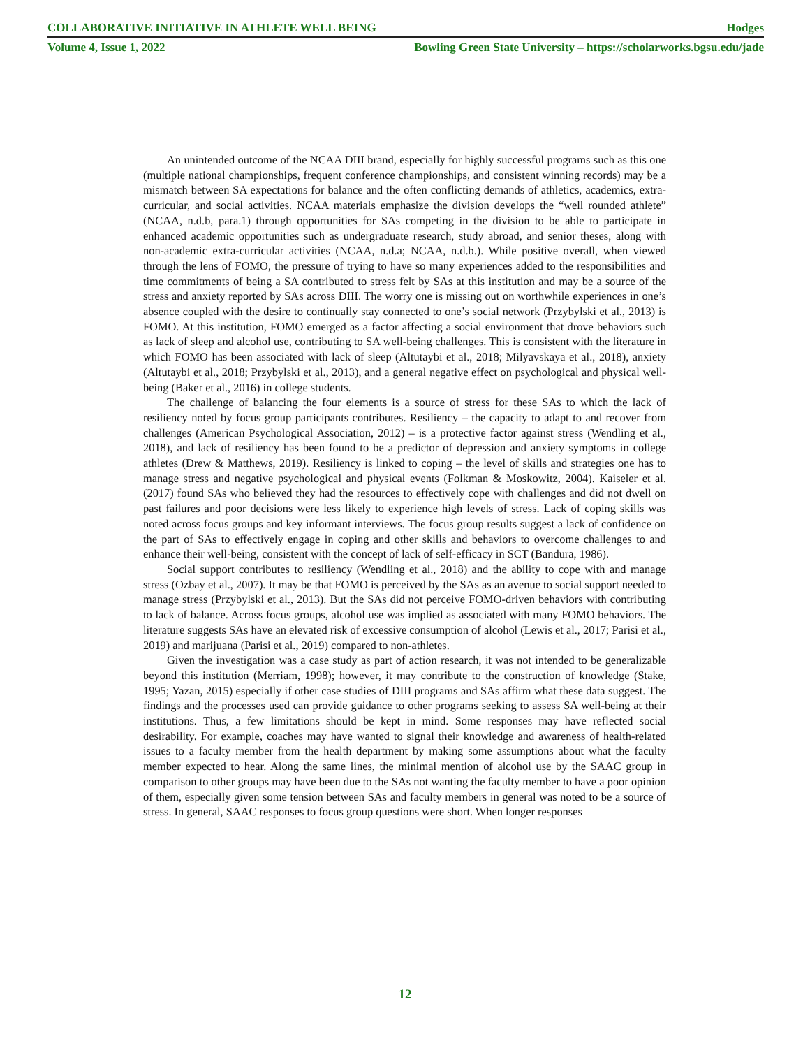COLLABORATIVE INITIATIVE IN ATHLETE WELL BEING Hodges
Volume 4, Issue 1, 2022 Bowling Green State University – https://scholarworks.bgsu.edu/jade
An unintended outcome of the NCAA DIII brand, especially for highly successful programs such as this one (multiple national championships, frequent conference championships, and consistent winning records) may be a mismatch between SA expectations for balance and the often conflicting demands of athletics, academics, extra-curricular, and social activities. NCAA materials emphasize the division develops the “well rounded athlete” (NCAA, n.d.b, para.1) through opportunities for SAs competing in the division to be able to participate in enhanced academic opportunities such as undergraduate research, study abroad, and senior theses, along with non-academic extra-curricular activities (NCAA, n.d.a; NCAA, n.d.b.). While positive overall, when viewed through the lens of FOMO, the pressure of trying to have so many experiences added to the responsibilities and time commitments of being a SA contributed to stress felt by SAs at this institution and may be a source of the stress and anxiety reported by SAs across DIII. The worry one is missing out on worthwhile experiences in one’s absence coupled with the desire to continually stay connected to one’s social network (Przybylski et al., 2013) is FOMO. At this institution, FOMO emerged as a factor affecting a social environment that drove behaviors such as lack of sleep and alcohol use, contributing to SA well-being challenges. This is consistent with the literature in which FOMO has been associated with lack of sleep (Altutaybi et al., 2018; Milyavskaya et al., 2018), anxiety (Altutaybi et al., 2018; Przybylski et al., 2013), and a general negative effect on psychological and physical well-being (Baker et al., 2016) in college students.
The challenge of balancing the four elements is a source of stress for these SAs to which the lack of resiliency noted by focus group participants contributes. Resiliency – the capacity to adapt to and recover from challenges (American Psychological Association, 2012) – is a protective factor against stress (Wendling et al., 2018), and lack of resiliency has been found to be a predictor of depression and anxiety symptoms in college athletes (Drew & Matthews, 2019). Resiliency is linked to coping – the level of skills and strategies one has to manage stress and negative psychological and physical events (Folkman & Moskowitz, 2004). Kaiseler et al. (2017) found SAs who believed they had the resources to effectively cope with challenges and did not dwell on past failures and poor decisions were less likely to experience high levels of stress. Lack of coping skills was noted across focus groups and key informant interviews. The focus group results suggest a lack of confidence on the part of SAs to effectively engage in coping and other skills and behaviors to overcome challenges to and enhance their well-being, consistent with the concept of lack of self-efficacy in SCT (Bandura, 1986).
Social support contributes to resiliency (Wendling et al., 2018) and the ability to cope with and manage stress (Ozbay et al., 2007). It may be that FOMO is perceived by the SAs as an avenue to social support needed to manage stress (Przybylski et al., 2013). But the SAs did not perceive FOMO-driven behaviors with contributing to lack of balance. Across focus groups, alcohol use was implied as associated with many FOMO behaviors. The literature suggests SAs have an elevated risk of excessive consumption of alcohol (Lewis et al., 2017; Parisi et al., 2019) and marijuana (Parisi et al., 2019) compared to non-athletes.
Given the investigation was a case study as part of action research, it was not intended to be generalizable beyond this institution (Merriam, 1998); however, it may contribute to the construction of knowledge (Stake, 1995; Yazan, 2015) especially if other case studies of DIII programs and SAs affirm what these data suggest. The findings and the processes used can provide guidance to other programs seeking to assess SA well-being at their institutions. Thus, a few limitations should be kept in mind. Some responses may have reflected social desirability. For example, coaches may have wanted to signal their knowledge and awareness of health-related issues to a faculty member from the health department by making some assumptions about what the faculty member expected to hear. Along the same lines, the minimal mention of alcohol use by the SAAC group in comparison to other groups may have been due to the SAs not wanting the faculty member to have a poor opinion of them, especially given some tension between SAs and faculty members in general was noted to be a source of stress. In general, SAAC responses to focus group questions were short. When longer responses
12